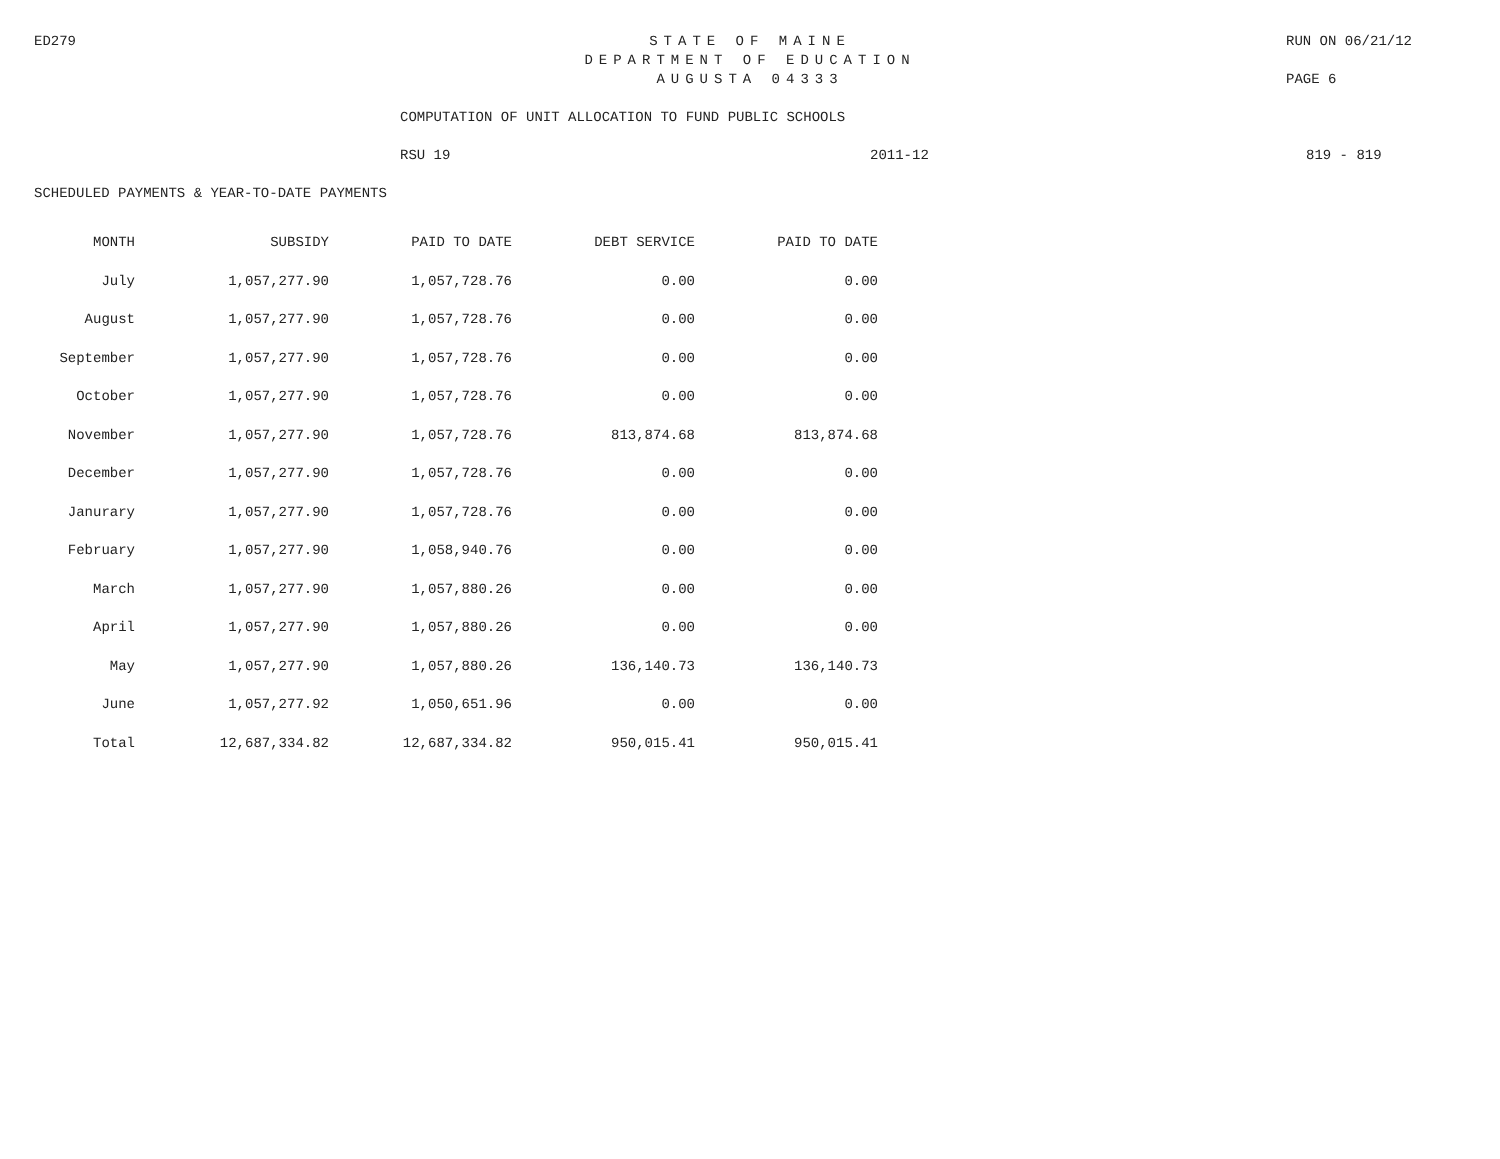ED279 STATE OF MAINE RUN ON 06/21/12
DEPARTMENT OF EDUCATION
AUGUSTA 04333 PAGE 6
COMPUTATION OF UNIT ALLOCATION TO FUND PUBLIC SCHOOLS
RSU 19 2011-12 819 - 819
SCHEDULED PAYMENTS & YEAR-TO-DATE PAYMENTS
| MONTH | SUBSIDY | PAID TO DATE | DEBT SERVICE | PAID TO DATE |
| --- | --- | --- | --- | --- |
| July | 1,057,277.90 | 1,057,728.76 | 0.00 | 0.00 |
| August | 1,057,277.90 | 1,057,728.76 | 0.00 | 0.00 |
| September | 1,057,277.90 | 1,057,728.76 | 0.00 | 0.00 |
| October | 1,057,277.90 | 1,057,728.76 | 0.00 | 0.00 |
| November | 1,057,277.90 | 1,057,728.76 | 813,874.68 | 813,874.68 |
| December | 1,057,277.90 | 1,057,728.76 | 0.00 | 0.00 |
| Janurary | 1,057,277.90 | 1,057,728.76 | 0.00 | 0.00 |
| February | 1,057,277.90 | 1,058,940.76 | 0.00 | 0.00 |
| March | 1,057,277.90 | 1,057,880.26 | 0.00 | 0.00 |
| April | 1,057,277.90 | 1,057,880.26 | 0.00 | 0.00 |
| May | 1,057,277.90 | 1,057,880.26 | 136,140.73 | 136,140.73 |
| June | 1,057,277.92 | 1,050,651.96 | 0.00 | 0.00 |
| Total | 12,687,334.82 | 12,687,334.82 | 950,015.41 | 950,015.41 |